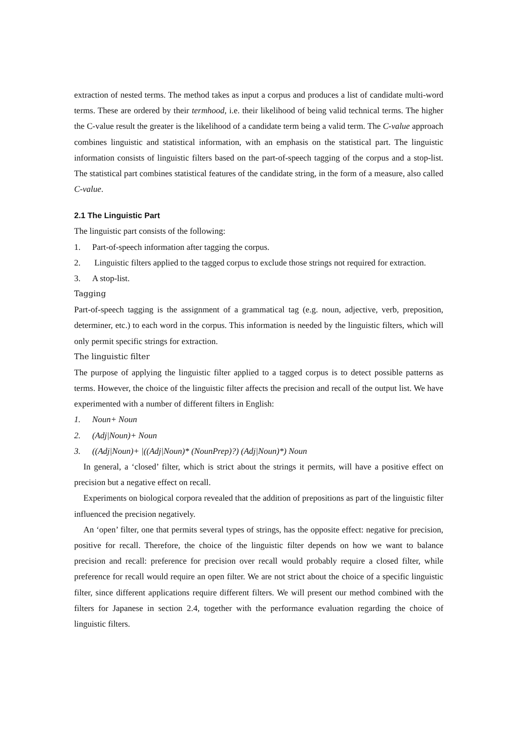extraction of nested terms. The method takes as input a corpus and produces a list of candidate multi-word terms. These are ordered by their termhood, i.e. their likelihood of being valid technical terms. The higher the C-value result the greater is the likelihood of a candidate term being a valid term. The C-value approach combines linguistic and statistical information, with an emphasis on the statistical part. The linguistic information consists of linguistic filters based on the part-of-speech tagging of the corpus and a stop-list. The statistical part combines statistical features of the candidate string, in the form of a measure, also called C-value.
2.1 The Linguistic Part
The linguistic part consists of the following:
1. Part-of-speech information after tagging the corpus.
2. Linguistic filters applied to the tagged corpus to exclude those strings not required for extraction.
3. A stop-list.
Tagging
Part-of-speech tagging is the assignment of a grammatical tag (e.g. noun, adjective, verb, preposition, determiner, etc.) to each word in the corpus. This information is needed by the linguistic filters, which will only permit specific strings for extraction.
The linguistic filter
The purpose of applying the linguistic filter applied to a tagged corpus is to detect possible patterns as terms. However, the choice of the linguistic filter affects the precision and recall of the output list. We have experimented with a number of different filters in English:
1. Noun+ Noun
2. (Adj|Noun)+ Noun
3. ((Adj|Noun)+ |((Adj|Noun)* (NounPrep)?) (Adj|Noun)*) Noun
In general, a ‘closed’ filter, which is strict about the strings it permits, will have a positive effect on precision but a negative effect on recall.
Experiments on biological corpora revealed that the addition of prepositions as part of the linguistic filter influenced the precision negatively.
An ‘open’ filter, one that permits several types of strings, has the opposite effect: negative for precision, positive for recall. Therefore, the choice of the linguistic filter depends on how we want to balance precision and recall: preference for precision over recall would probably require a closed filter, while preference for recall would require an open filter. We are not strict about the choice of a specific linguistic filter, since different applications require different filters. We will present our method combined with the filters for Japanese in section 2.4, together with the performance evaluation regarding the choice of linguistic filters.